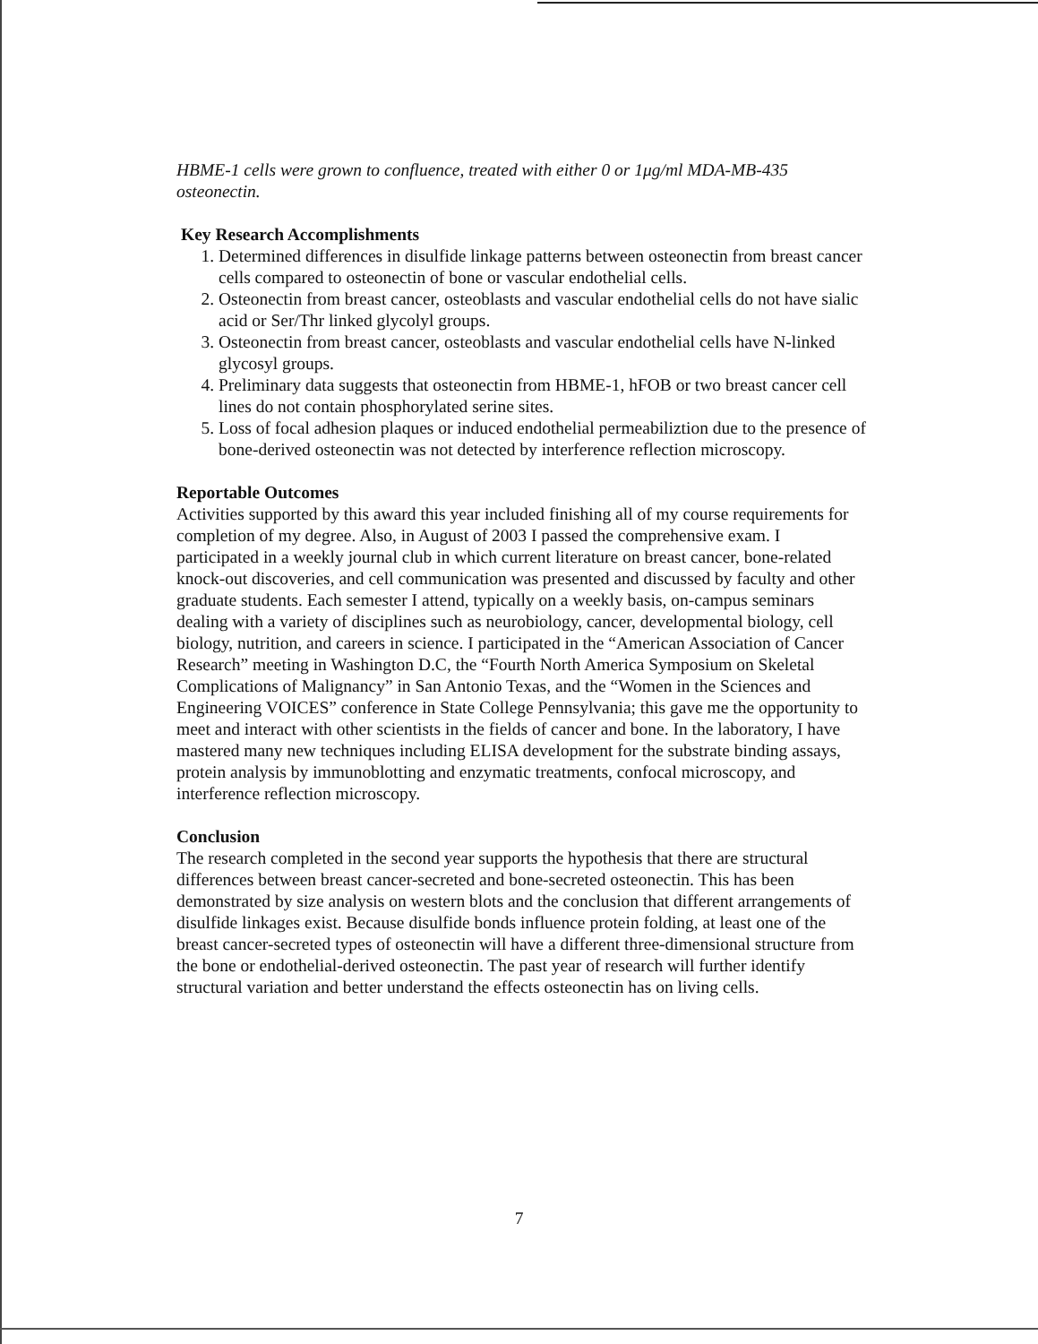HBME-1 cells were grown to confluence, treated with either 0 or 1μg/ml MDA-MB-435 osteonectin.
Key Research Accomplishments
1. Determined differences in disulfide linkage patterns between osteonectin from breast cancer cells compared to osteonectin of bone or vascular endothelial cells.
2. Osteonectin from breast cancer, osteoblasts and vascular endothelial cells do not have sialic acid or Ser/Thr linked glycolyl groups.
3. Osteonectin from breast cancer, osteoblasts and vascular endothelial cells have N-linked glycosyl groups.
4. Preliminary data suggests that osteonectin from HBME-1, hFOB or two breast cancer cell lines do not contain phosphorylated serine sites.
5. Loss of focal adhesion plaques or induced endothelial permeabiliztion due to the presence of bone-derived osteonectin was not detected by interference reflection microscopy.
Reportable Outcomes
Activities supported by this award this year included finishing all of my course requirements for completion of my degree. Also, in August of 2003 I passed the comprehensive exam. I participated in a weekly journal club in which current literature on breast cancer, bone-related knock-out discoveries, and cell communication was presented and discussed by faculty and other graduate students. Each semester I attend, typically on a weekly basis, on-campus seminars dealing with a variety of disciplines such as neurobiology, cancer, developmental biology, cell biology, nutrition, and careers in science. I participated in the “American Association of Cancer Research” meeting in Washington D.C, the “Fourth North America Symposium on Skeletal Complications of Malignancy” in San Antonio Texas, and the “Women in the Sciences and Engineering VOICES” conference in State College Pennsylvania; this gave me the opportunity to meet and interact with other scientists in the fields of cancer and bone. In the laboratory, I have mastered many new techniques including ELISA development for the substrate binding assays, protein analysis by immunoblotting and enzymatic treatments, confocal microscopy, and interference reflection microscopy.
Conclusion
The research completed in the second year supports the hypothesis that there are structural differences between breast cancer-secreted and bone-secreted osteonectin. This has been demonstrated by size analysis on western blots and the conclusion that different arrangements of disulfide linkages exist. Because disulfide bonds influence protein folding, at least one of the breast cancer-secreted types of osteonectin will have a different three-dimensional structure from the bone or endothelial-derived osteonectin. The past year of research will further identify structural variation and better understand the effects osteonectin has on living cells.
7